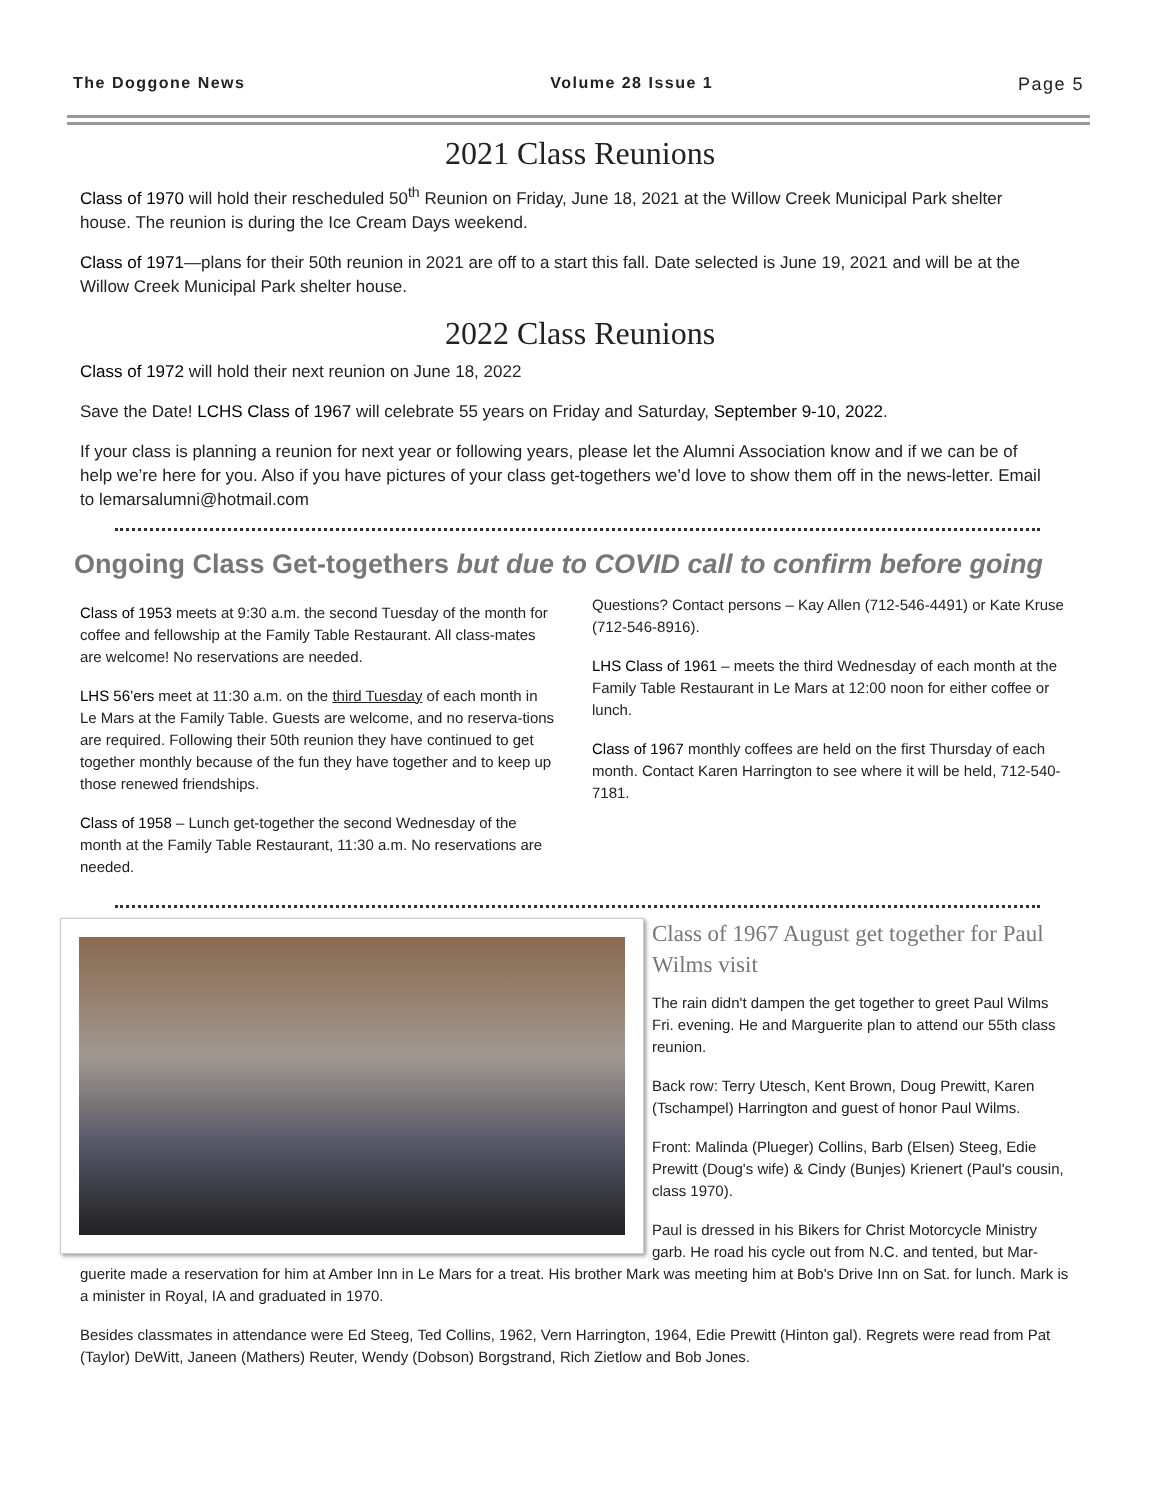The Doggone News Volume 28 Issue 1 Page 5
2021 Class Reunions
Class of 1970 will hold their rescheduled 50<sup>th</sup> Reunion on Friday, June 18, 2021 at the Willow Creek Municipal Park shelter house. The reunion is during the Ice Cream Days weekend.
Class of 1971—plans for their 50th reunion in 2021 are off to a start this fall. Date selected is June 19, 2021 and will be at the Willow Creek Municipal Park shelter house.
2022 Class Reunions
Class of 1972 will hold their next reunion on June 18, 2022
Save the Date! LCHS Class of 1967 will celebrate 55 years on Friday and Saturday, September 9-10, 2022.
If your class is planning a reunion for next year or following years, please let the Alumni Association know and if we can be of help we’re here for you. Also if you have pictures of your class get-togethers we’d love to show them off in the news-letter. Email to lemarsalumni@hotmail.com
Ongoing Class Get-togethers but due to COVID call to confirm before going
Class of 1953 meets at 9:30 a.m. the second Tuesday of the month for coffee and fellowship at the Family Table Restaurant. All class-mates are welcome! No reservations are needed.
LHS 56’ers meet at 11:30 a.m. on the third Tuesday of each month in Le Mars at the Family Table. Guests are welcome, and no reserva-tions are required. Following their 50th reunion they have continued to get together monthly because of the fun they have together and to keep up those renewed friendships.
Class of 1958 – Lunch get-together the second Wednesday of the month at the Family Table Restaurant, 11:30 a.m. No reservations are needed.
Questions? Contact persons – Kay Allen (712-546-4491) or Kate Kruse (712-546-8916).
LHS Class of 1961 – meets the third Wednesday of each month at the Family Table Restaurant in Le Mars at 12:00 noon for either coffee or lunch.
Class of 1967 monthly coffees are held on the first Thursday of each month. Contact Karen Harrington to see where it will be held, 712-540-7181.
Class of 1967 August get together for Paul Wilms visit
The rain didn't dampen the get together to greet Paul Wilms Fri. evening. He and Marguerite plan to attend our 55th class reunion.
Back row: Terry Utesch, Kent Brown, Doug Prewitt, Karen (Tschampel) Harrington and guest of honor Paul Wilms.
Front: Malinda (Plueger) Collins, Barb (Elsen) Steeg, Edie Prewitt (Doug's wife) & Cindy (Bunjes) Krienert (Paul's cousin, class 1970).
Paul is dressed in his Bikers for Christ Motorcycle Ministry garb. He road his cycle out from N.C. and tented, but Mar-
guerite made a reservation for him at Amber Inn in Le Mars for a treat. His brother Mark was meeting him at Bob's Drive Inn on Sat. for lunch. Mark is a minister in Royal, IA and graduated in 1970.
Besides classmates in attendance were Ed Steeg, Ted Collins, 1962, Vern Harrington, 1964, Edie Prewitt (Hinton gal). Regrets were read from Pat (Taylor) DeWitt, Janeen (Mathers) Reuter, Wendy (Dobson) Borgstrand, Rich Zietlow and Bob Jones.